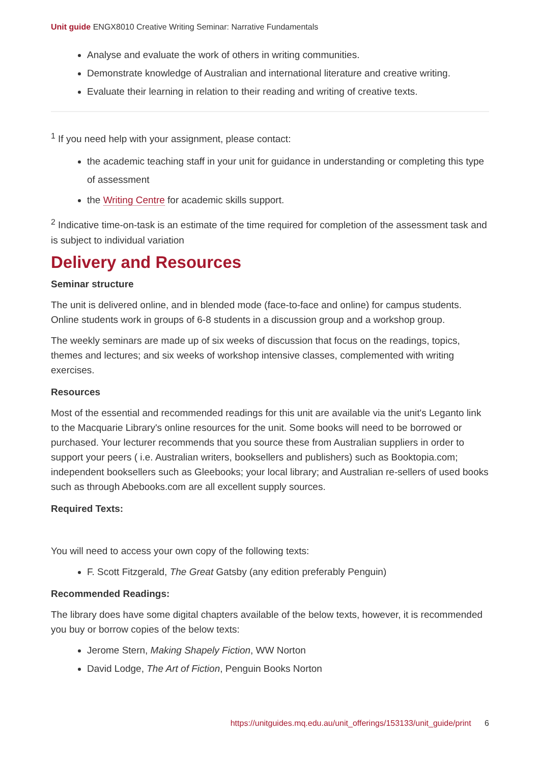Unit guide ENGX8010 Creative Writing Seminar: Narrative Fundamentals
Analyse and evaluate the work of others in writing communities.
Demonstrate knowledge of Australian and international literature and creative writing.
Evaluate their learning in relation to their reading and writing of creative texts.
<sup>1</sup> If you need help with your assignment, please contact:
the academic teaching staff in your unit for guidance in understanding or completing this type of assessment
the Writing Centre for academic skills support.
<sup>2</sup> Indicative time-on-task is an estimate of the time required for completion of the assessment task and is subject to individual variation
Delivery and Resources
Seminar structure
The unit is delivered online, and in blended mode (face-to-face and online) for campus students. Online students work in groups of 6-8 students in a discussion group and a workshop group.
The weekly seminars are made up of six weeks of discussion that focus on the readings, topics, themes and lectures; and six weeks of workshop intensive classes, complemented with writing exercises.
Resources
Most of the essential and recommended readings for this unit are available via the unit's Leganto link to the Macquarie Library's online resources for the unit. Some books will need to be borrowed or purchased. Your lecturer recommends that you source these from Australian suppliers in order to support your peers ( i.e. Australian writers, booksellers and publishers) such as Booktopia.com; independent booksellers such as Gleebooks; your local library; and Australian re-sellers of used books such as through Abebooks.com are all excellent supply sources.
Required Texts:
You will need to access your own copy of the following texts:
F. Scott Fitzgerald, The Great Gatsby (any edition preferably Penguin)
Recommended Readings:
The library does have some digital chapters available of the below texts, however, it is recommended you buy or borrow copies of the below texts:
Jerome Stern, Making Shapely Fiction, WW Norton
David Lodge, The Art of Fiction, Penguin Books Norton
https://unitguides.mq.edu.au/unit_offerings/153133/unit_guide/print 6